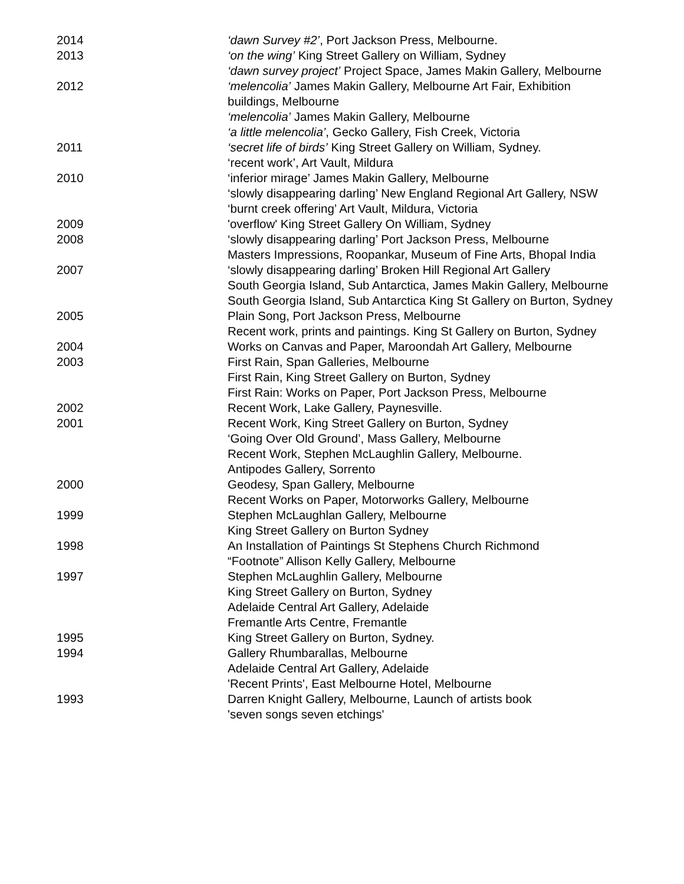2014 ‘dawn Survey #2’, Port Jackson Press, Melbourne.
2013 ‘on the wing’ King Street Gallery on William, Sydney
‘dawn survey project’ Project Space, James Makin Gallery, Melbourne
2012 ‘melencolia’ James Makin Gallery, Melbourne Art Fair, Exhibition buildings, Melbourne
‘melencolia’ James Makin Gallery, Melbourne
‘a little melencolia’, Gecko Gallery, Fish Creek, Victoria
2011 ‘secret life of birds’ King Street Gallery on William, Sydney.
‘recent work’, Art Vault, Mildura
2010 ‘inferior mirage’ James Makin Gallery, Melbourne
‘slowly disappearing darling’ New England Regional Art Gallery, NSW
‘burnt creek offering’ Art Vault, Mildura, Victoria
2009 'overflow' King Street Gallery On William, Sydney
2008 ‘slowly disappearing darling’ Port Jackson Press, Melbourne
Masters Impressions, Roopankar, Museum of Fine Arts, Bhopal India
2007 ‘slowly disappearing darling’ Broken Hill Regional Art Gallery
South Georgia Island, Sub Antarctica, James Makin Gallery, Melbourne
South Georgia Island, Sub Antarctica King St Gallery on Burton, Sydney
2005 Plain Song, Port Jackson Press, Melbourne
Recent work, prints and paintings. King St Gallery on Burton, Sydney
2004 Works on Canvas and Paper, Maroondah Art Gallery, Melbourne
2003 First Rain, Span Galleries, Melbourne
First Rain, King Street Gallery on Burton, Sydney
First Rain: Works on Paper, Port Jackson Press, Melbourne
2002 Recent Work, Lake Gallery, Paynesville.
2001 Recent Work, King Street Gallery on Burton, Sydney
‘Going Over Old Ground’, Mass Gallery, Melbourne
Recent Work, Stephen McLaughlin Gallery, Melbourne.
Antipodes Gallery, Sorrento
2000 Geodesy, Span Gallery, Melbourne
Recent Works on Paper, Motorworks Gallery, Melbourne
1999 Stephen McLaughlan Gallery, Melbourne
King Street Gallery on Burton Sydney
1998 An Installation of Paintings St Stephens Church Richmond
“Footnote” Allison Kelly Gallery, Melbourne
1997 Stephen McLaughlin Gallery, Melbourne
King Street Gallery on Burton, Sydney
Adelaide Central Art Gallery, Adelaide
Fremantle Arts Centre, Fremantle
1995 King Street Gallery on Burton, Sydney.
1994 Gallery Rhumbarallas, Melbourne
Adelaide Central Art Gallery, Adelaide
'Recent Prints', East Melbourne Hotel, Melbourne
1993 Darren Knight Gallery, Melbourne, Launch of artists book
'seven songs seven etchings'